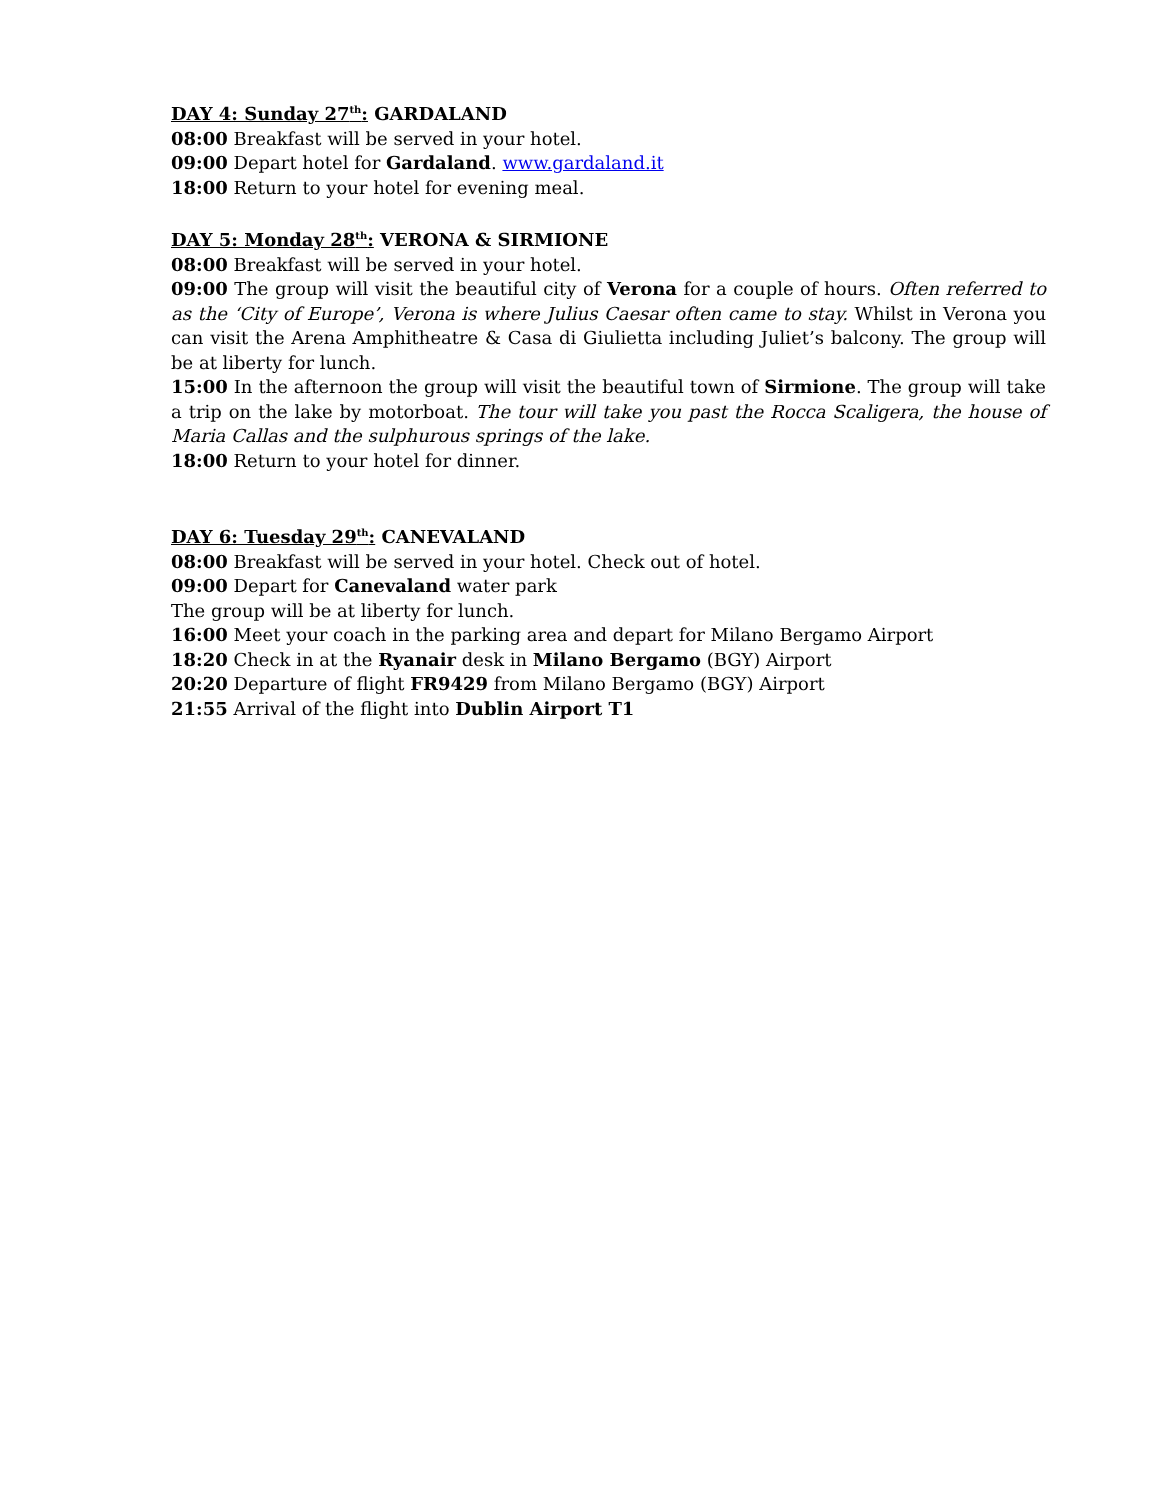DAY 4: Sunday 27<sup>th</sup>: GARDALAND
08:00 Breakfast will be served in your hotel.
09:00 Depart hotel for Gardaland. www.gardaland.it
18:00 Return to your hotel for evening meal.
DAY 5: Monday 28<sup>th</sup>: VERONA & SIRMIONE
08:00 Breakfast will be served in your hotel.
09:00 The group will visit the beautiful city of Verona for a couple of hours. Often referred to as the ‘City of Europe’, Verona is where Julius Caesar often came to stay. Whilst in Verona you can visit the Arena Amphitheatre & Casa di Giulietta including Juliet’s balcony. The group will be at liberty for lunch.
15:00 In the afternoon the group will visit the beautiful town of Sirmione. The group will take a trip on the lake by motorboat. The tour will take you past the Rocca Scaligera, the house of Maria Callas and the sulphurous springs of the lake.
18:00 Return to your hotel for dinner.
DAY 6: Tuesday 29<sup>th</sup>: CANEVALAND
08:00 Breakfast will be served in your hotel. Check out of hotel.
09:00 Depart for Canevaland water park
The group will be at liberty for lunch.
16:00 Meet your coach in the parking area and depart for Milano Bergamo Airport
18:20 Check in at the Ryanair desk in Milano Bergamo (BGY) Airport
20:20 Departure of flight FR9429 from Milano Bergamo (BGY) Airport
21:55 Arrival of the flight into Dublin Airport T1